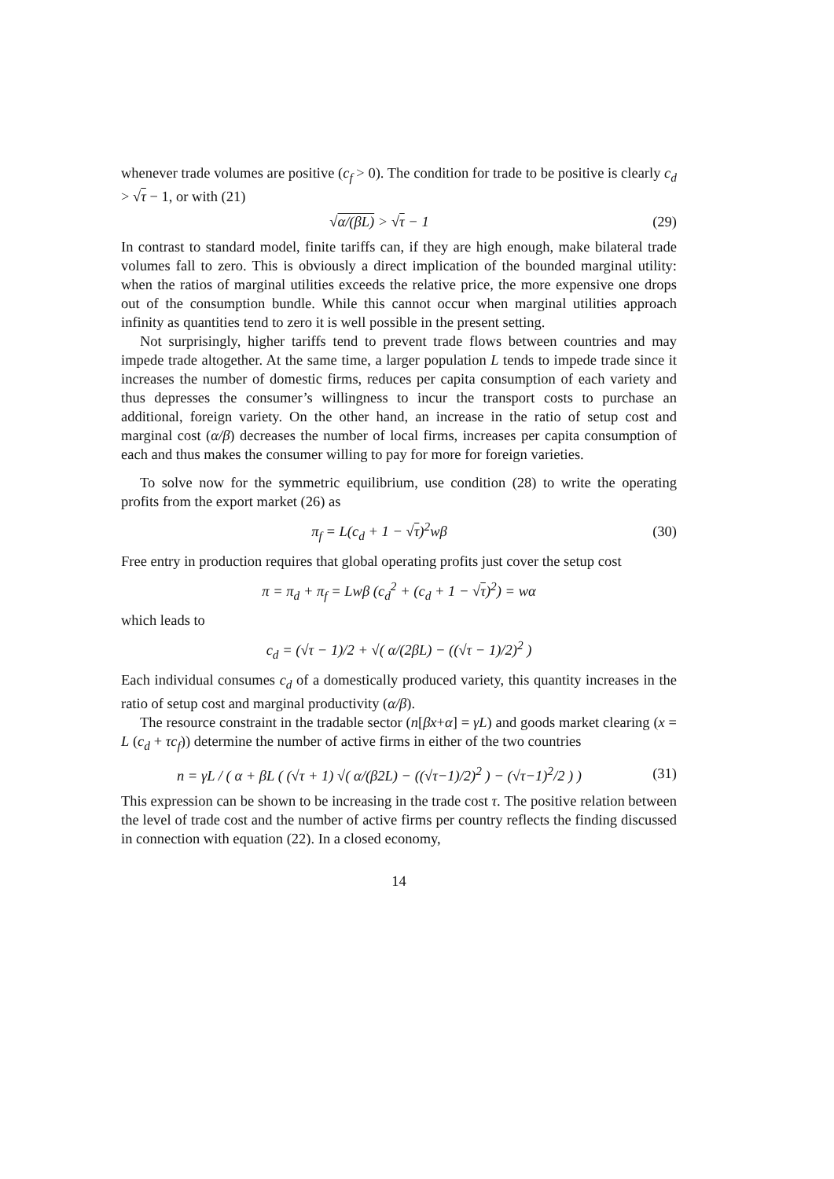whenever trade volumes are positive (c<sub>f</sub> > 0). The condition for trade to be positive is clearly c<sub>d</sub> > √τ − 1, or with (21)
√α/(βL) > √τ − 1 (29)
In contrast to standard model, finite tariffs can, if they are high enough, make bilateral trade volumes fall to zero. This is obviously a direct implication of the bounded marginal utility: when the ratios of marginal utilities exceeds the relative price, the more expensive one drops out of the consumption bundle. While this cannot occur when marginal utilities approach infinity as quantities tend to zero it is well possible in the present setting.
Not surprisingly, higher tariffs tend to prevent trade flows between countries and may impede trade altogether. At the same time, a larger population L tends to impede trade since it increases the number of domestic firms, reduces per capita consumption of each variety and thus depresses the consumer’s willingness to incur the transport costs to purchase an additional, foreign variety. On the other hand, an increase in the ratio of setup cost and marginal cost (α/β) decreases the number of local firms, increases per capita consumption of each and thus makes the consumer willing to pay for more for foreign varieties.
To solve now for the symmetric equilibrium, use condition (28) to write the operating profits from the export market (26) as
π<sub>f</sub> = L(c<sub>d</sub> + 1 − √τ)<sup>2</sup>wβ (30)
Free entry in production requires that global operating profits just cover the setup cost
π = π<sub>d</sub> + π<sub>f</sub> = Lwβ (c<sub>d</sub><sup>2</sup> + (c<sub>d</sub> + 1 − √τ)<sup>2</sup>) = wα
which leads to
c<sub>d</sub> = (√τ − 1)/2 + √( α/(2βL) − ((√τ − 1)/2)<sup>2</sup> )
Each individual consumes c<sub>d</sub> of a domestically produced variety, this quantity increases in the ratio of setup cost and marginal productivity (α/β).
The resource constraint in the tradable sector (n[βx+α] = γL) and goods market clearing (x = L (c<sub>d</sub> + τc<sub>f</sub>)) determine the number of active firms in either of the two countries
n = γL / ( α + βL ( (√τ + 1) √( α/(β2L) − ((√τ−1)/2)<sup>2</sup> ) − (√τ−1)<sup>2</sup>/2 ) )
(31)
This expression can be shown to be increasing in the trade cost τ. The positive relation between the level of trade cost and the number of active firms per country reflects the finding discussed in connection with equation (22). In a closed economy,
14